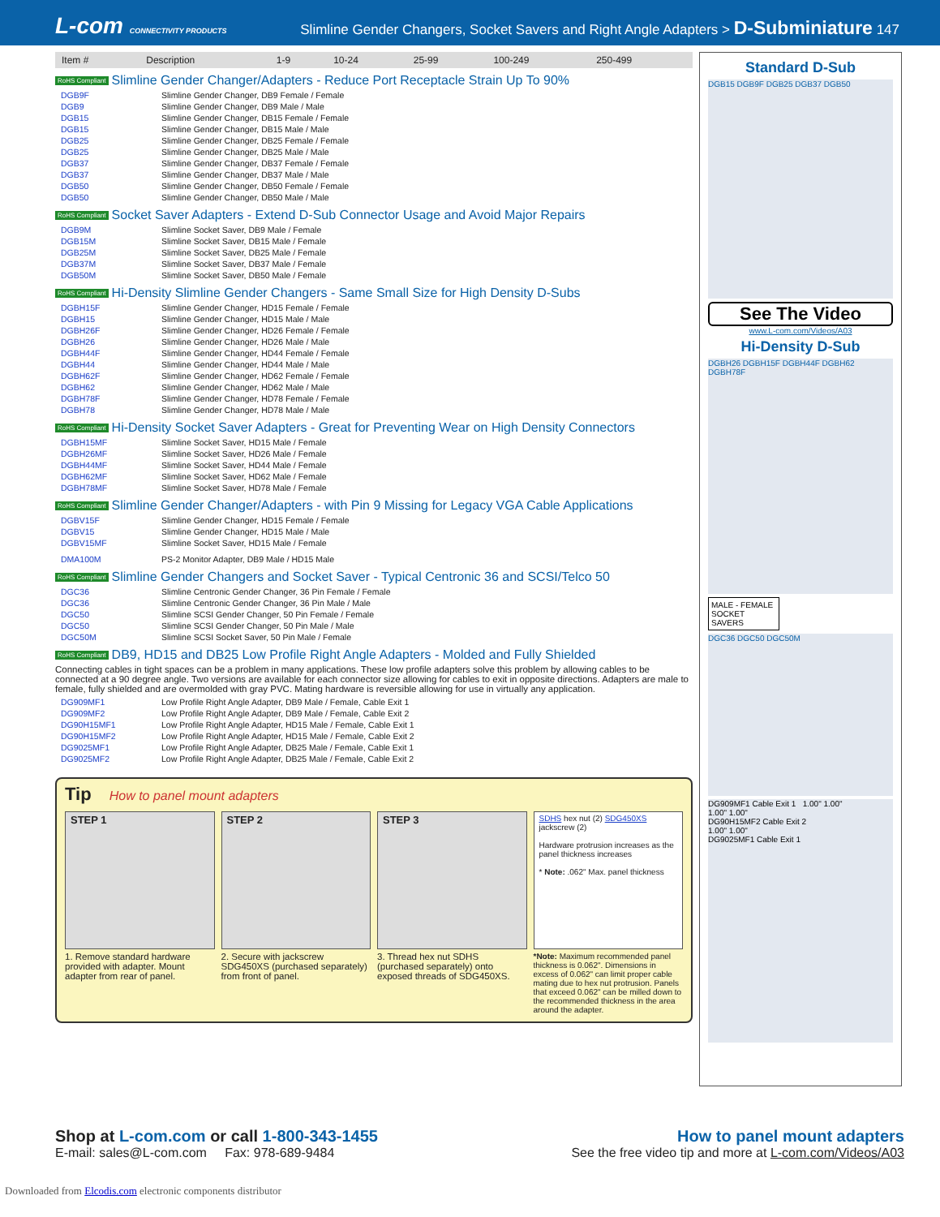L-com CONNECTIVITY PRODUCTS
Slimline Gender Changers, Socket Savers and Right Angle Adapters > D-Subminiature 147
| Item # | Description | 1-9 | 10-24 | 25-99 | 100-249 | 250-499 |
| --- | --- | --- | --- | --- | --- | --- |
RoHS Compliant Slimline Gender Changer/Adapters - Reduce Port Receptacle Strain Up To 90%
| DGB9F | Slimline Gender Changer, DB9 Female / Female |
| DGB9 | Slimline Gender Changer, DB9 Male / Male |
| DGB15 | Slimline Gender Changer, DB15 Female / Female |
| DGB15 | Slimline Gender Changer, DB15 Male / Male |
| DGB25 | Slimline Gender Changer, DB25 Female / Female |
| DGB25 | Slimline Gender Changer, DB25 Male / Male |
| DGB37 | Slimline Gender Changer, DB37 Female / Female |
| DGB37 | Slimline Gender Changer, DB37 Male / Male |
| DGB50 | Slimline Gender Changer, DB50 Female / Female |
| DGB50 | Slimline Gender Changer, DB50 Male / Male |
RoHS Compliant Socket Saver Adapters - Extend D-Sub Connector Usage and Avoid Major Repairs
| DGB9M | Slimline Socket Saver, DB9 Male / Female |
| DGB15M | Slimline Socket Saver, DB15 Male / Female |
| DGB25M | Slimline Socket Saver, DB25 Male / Female |
| DGB37M | Slimline Socket Saver, DB37 Male / Female |
| DGB50M | Slimline Socket Saver, DB50 Male / Female |
RoHS Compliant Hi-Density Slimline Gender Changers - Same Small Size for High Density D-Subs
| DGBH15F | Slimline Gender Changer, HD15 Female / Female |
| DGBH15 | Slimline Gender Changer, HD15 Male / Male |
| DGBH26F | Slimline Gender Changer, HD26 Female / Female |
| DGBH26 | Slimline Gender Changer, HD26 Male / Male |
| DGBH44F | Slimline Gender Changer, HD44 Female / Female |
| DGBH44 | Slimline Gender Changer, HD44 Male / Male |
| DGBH62F | Slimline Gender Changer, HD62 Female / Female |
| DGBH62 | Slimline Gender Changer, HD62 Male / Male |
| DGBH78F | Slimline Gender Changer, HD78 Female / Female |
| DGBH78 | Slimline Gender Changer, HD78 Male / Male |
RoHS Compliant Hi-Density Socket Saver Adapters - Great for Preventing Wear on High Density Connectors
| DGBH15MF | Slimline Socket Saver, HD15 Male / Female |
| DGBH26MF | Slimline Socket Saver, HD26 Male / Female |
| DGBH44MF | Slimline Socket Saver, HD44 Male / Female |
| DGBH62MF | Slimline Socket Saver, HD62 Male / Female |
| DGBH78MF | Slimline Socket Saver, HD78 Male / Female |
RoHS Compliant Slimline Gender Changer/Adapters - with Pin 9 Missing for Legacy VGA Cable Applications
| DGBV15F | Slimline Gender Changer, HD15 Female / Female |
| DGBV15 | Slimline Gender Changer, HD15 Male / Male |
| DGBV15MF | Slimline Socket Saver, HD15 Male / Female |
| DMA100M | PS-2 Monitor Adapter, DB9 Male / HD15 Male |
RoHS Compliant Slimline Gender Changers and Socket Saver - Typical Centronic 36 and SCSI/Telco 50
| DGC36 | Slimline Centronic Gender Changer, 36 Pin Female / Female |
| DGC36 | Slimline Centronic Gender Changer, 36 Pin Male / Male |
| DGC50 | Slimline SCSI Gender Changer, 50 Pin Female / Female |
| DGC50 | Slimline SCSI Gender Changer, 50 Pin Male / Male |
| DGC50M | Slimline SCSI Socket Saver, 50 Pin Male / Female |
RoHS Compliant DB9, HD15 and DB25 Low Profile Right Angle Adapters - Molded and Fully Shielded
Connecting cables in tight spaces can be a problem in many applications. These low profile adapters solve this problem by allowing cables to be connected at a 90 degree angle. Two versions are available for each connector size allowing for cables to exit in opposite directions. Adapters are male to female, fully shielded and are overmolded with gray PVC. Mating hardware is reversible allowing for use in virtually any application.
| DG909MF1 | Low Profile Right Angle Adapter, DB9 Male / Female, Cable Exit 1 |
| DG909MF2 | Low Profile Right Angle Adapter, DB9 Male / Female, Cable Exit 2 |
| DG90H15MF1 | Low Profile Right Angle Adapter, HD15 Male / Female, Cable Exit 1 |
| DG90H15MF2 | Low Profile Right Angle Adapter, HD15 Male / Female, Cable Exit 2 |
| DG9025MF1 | Low Profile Right Angle Adapter, DB25 Male / Female, Cable Exit 1 |
| DG9025MF2 | Low Profile Right Angle Adapter, DB25 Male / Female, Cable Exit 2 |
Tip How to panel mount adapters
STEP 1
1. Remove standard hardware provided with adapter. Mount adapter from rear of panel.
STEP 2
2. Secure with jackscrew SDG450XS (purchased separately) from front of panel.
STEP 3
3. Thread hex nut SDHS (purchased separately) onto exposed threads of SDG450XS.
SDHS hex nut (2) SDG450XS jackscrew (2)
Hardware protrusion increases as the panel thickness increases
* Note: .062" Max. panel thickness
*Note: Maximum recommended panel thickness is 0.062". Dimensions in excess of 0.062" can limit proper cable mating due to hex nut protrusion. Panels that exceed 0.062" can be milled down to the recommended thickness in the area around the adapter.
Standard D-Sub
DGB15 DGB9F DGB25 DGB37 DGB50
See The Video
www.L-com.com/Videos/A03
Hi-Density D-Sub
DGBH26 DGBH15F DGBH44F DGBH62 DGBH78F
MALE - FEMALE SOCKET SAVERS
DGC36 DGC50 DGC50M
DG909MF1 Cable Exit 1 1.00" 1.00"
1.00" 1.00"
DG90H15MF2 Cable Exit 2
1.00" 1.00"
DG9025MF1 Cable Exit 1
Shop at L-com.com or call 1-800-343-1455
E-mail: sales@L-com.com Fax: 978-689-9484
How to panel mount adapters
See the free video tip and more at L-com.com/Videos/A03
Downloaded from Elcodis.com electronic components distributor